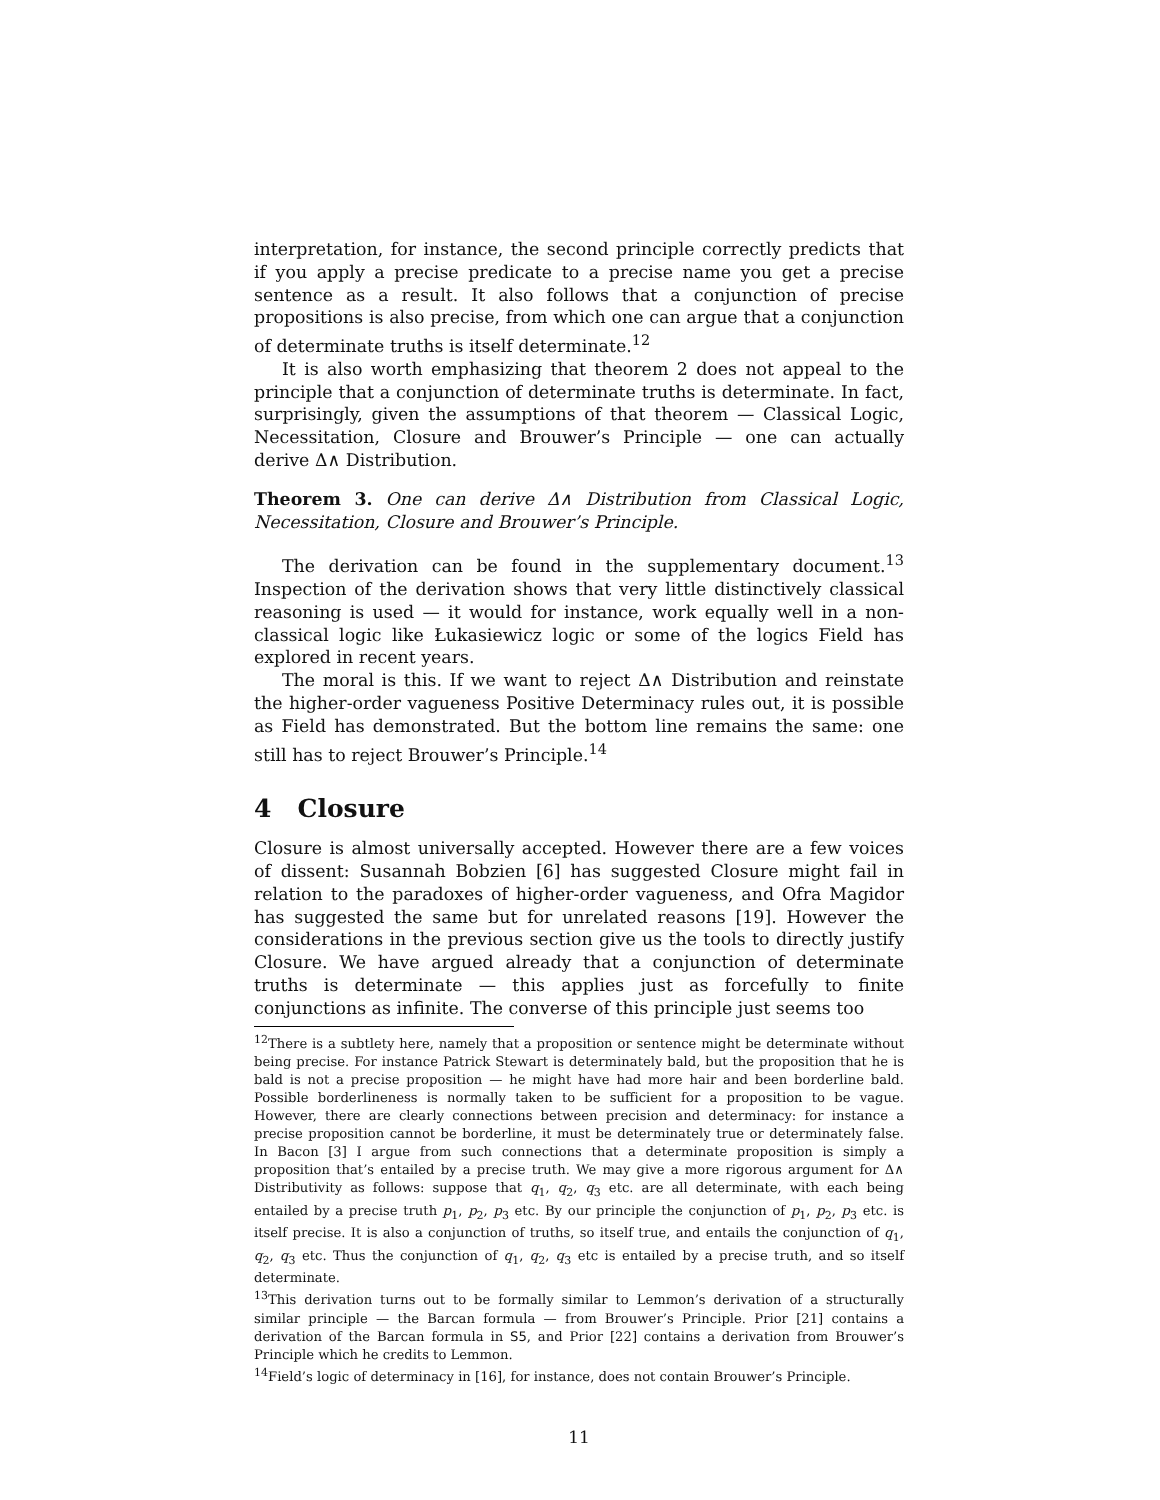interpretation, for instance, the second principle correctly predicts that if you apply a precise predicate to a precise name you get a precise sentence as a result. It also follows that a conjunction of precise propositions is also precise, from which one can argue that a conjunction of determinate truths is itself determinate.<sup>12</sup>
It is also worth emphasizing that theorem 2 does not appeal to the principle that a conjunction of determinate truths is determinate. In fact, surprisingly, given the assumptions of that theorem — Classical Logic, Necessitation, Closure and Brouwer’s Principle — one can actually derive Δ∧ Distribution.
Theorem 3. One can derive Δ∧ Distribution from Classical Logic, Necessitation, Closure and Brouwer’s Principle.
The derivation can be found in the supplementary document.<sup>13</sup> Inspection of the derivation shows that very little distinctively classical reasoning is used — it would for instance, work equally well in a non-classical logic like Łukasiewicz logic or some of the logics Field has explored in recent years.
The moral is this. If we want to reject Δ∧ Distribution and reinstate the higher-order vagueness Positive Determinacy rules out, it is possible as Field has demonstrated. But the bottom line remains the same: one still has to reject Brouwer’s Principle.<sup>14</sup>
4 Closure
Closure is almost universally accepted. However there are a few voices of dissent: Susannah Bobzien [6] has suggested Closure might fail in relation to the paradoxes of higher-order vagueness, and Ofra Magidor has suggested the same but for unrelated reasons [19]. However the considerations in the previous section give us the tools to directly justify Closure. We have argued already that a conjunction of determinate truths is determinate — this applies just as forcefully to finite conjunctions as infinite. The converse of this principle just seems too
<sup>12</sup> There is a subtlety here, namely that a proposition or sentence might be determinate without being precise. For instance Patrick Stewart is determinately bald, but the proposition that he is bald is not a precise proposition — he might have had more hair and been borderline bald. Possible borderlineness is normally taken to be sufficient for a proposition to be vague. However, there are clearly connections between precision and determinacy: for instance a precise proposition cannot be borderline, it must be determinately true or determinately false. In Bacon [3] I argue from such connections that a determinate proposition is simply a proposition that’s entailed by a precise truth. We may give a more rigorous argument for Δ∧ Distributivity as follows: suppose that q<sub>1</sub>, q<sub>2</sub>, q<sub>3</sub> etc. are all determinate, with each being entailed by a precise truth p<sub>1</sub>, p<sub>2</sub>, p<sub>3</sub> etc. By our principle the conjunction of p<sub>1</sub>, p<sub>2</sub>, p<sub>3</sub> etc. is itself precise. It is also a conjunction of truths, so itself true, and entails the conjunction of q<sub>1</sub>, q<sub>2</sub>, q<sub>3</sub> etc. Thus the conjunction of q<sub>1</sub>, q<sub>2</sub>, q<sub>3</sub> etc is entailed by a precise truth, and so itself determinate.
<sup>13</sup> This derivation turns out to be formally similar to Lemmon’s derivation of a structurally similar principle — the Barcan formula — from Brouwer’s Principle. Prior [21] contains a derivation of the Barcan formula in S5, and Prior [22] contains a derivation from Brouwer’s Principle which he credits to Lemmon.
<sup>14</sup> Field’s logic of determinacy in [16], for instance, does not contain Brouwer’s Principle.
11